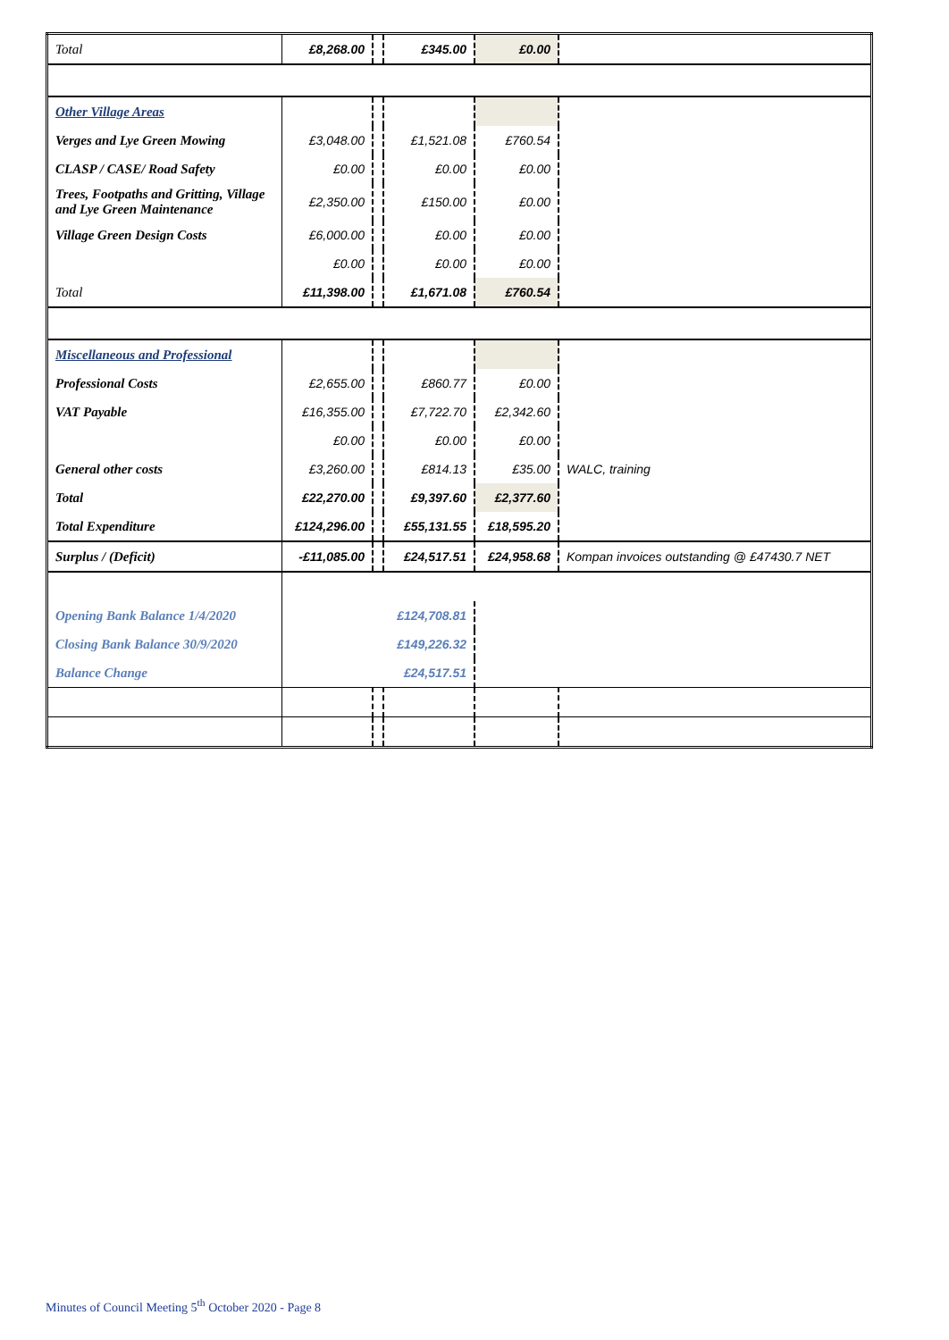| Total | £8,268.00 | | £345.00 | £0.00 | |
| Other Village Areas | | | | | |
| Verges and Lye Green Mowing | £3,048.00 | | £1,521.08 | £760.54 | |
| CLASP / CASE/ Road Safety | £0.00 | | £0.00 | £0.00 | |
| Trees, Footpaths and Gritting, Village and Lye Green Maintenance | £2,350.00 | | £150.00 | £0.00 | |
| Village Green Design Costs | £6,000.00 | | £0.00 | £0.00 | |
| | £0.00 | | £0.00 | £0.00 | |
| Total | £11,398.00 | | £1,671.08 | £760.54 | |
| Miscellaneous and Professional | | | | | |
| Professional Costs | £2,655.00 | | £860.77 | £0.00 | |
| VAT Payable | £16,355.00 | | £7,722.70 | £2,342.60 | |
| | £0.00 | | £0.00 | £0.00 | |
| General other costs | £3,260.00 | | £814.13 | £35.00 | WALC, training |
| Total | £22,270.00 | | £9,397.60 | £2,377.60 | |
| Total Expenditure | £124,296.00 | | £55,131.55 | £18,595.20 | |
| Surplus / (Deficit) | -£11,085.00 | | £24,517.51 | £24,958.68 | Kompan invoices outstanding @ £47430.7 NET |
| Opening Bank Balance 1/4/2020 | £124,708.81 | | | | |
| Closing Bank Balance 30/9/2020 | £149,226.32 | | | | |
| Balance Change | £24,517.51 | | | | |
Minutes of Council Meeting 5<sup>th</sup> October 2020 - Page 8